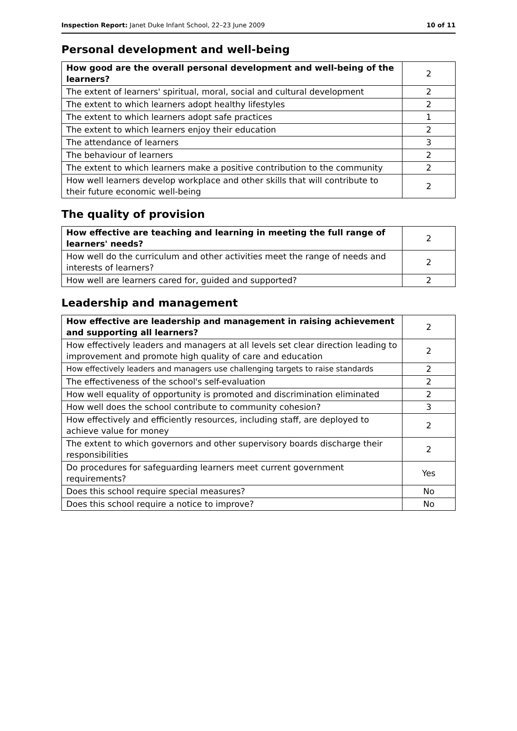Inspection Report: Janet Duke Infant School, 22–23 June 2009 10 of 11
Personal development and well-being
| How good are the overall personal development and well-being of the learners? | 2 |
| The extent of learners' spiritual, moral, social and cultural development | 2 |
| The extent to which learners adopt healthy lifestyles | 2 |
| The extent to which learners adopt safe practices | 1 |
| The extent to which learners enjoy their education | 2 |
| The attendance of learners | 3 |
| The behaviour of learners | 2 |
| The extent to which learners make a positive contribution to the community | 2 |
| How well learners develop workplace and other skills that will contribute to their future economic well-being | 2 |
The quality of provision
| How effective are teaching and learning in meeting the full range of learners' needs? | 2 |
| How well do the curriculum and other activities meet the range of needs and interests of learners? | 2 |
| How well are learners cared for, guided and supported? | 2 |
Leadership and management
| How effective are leadership and management in raising achievement and supporting all learners? | 2 |
| How effectively leaders and managers at all levels set clear direction leading to improvement and promote high quality of care and education | 2 |
| How effectively leaders and managers use challenging targets to raise standards | 2 |
| The effectiveness of the school's self-evaluation | 2 |
| How well equality of opportunity is promoted and discrimination eliminated | 2 |
| How well does the school contribute to community cohesion? | 3 |
| How effectively and efficiently resources, including staff, are deployed to achieve value for money | 2 |
| The extent to which governors and other supervisory boards discharge their responsibilities | 2 |
| Do procedures for safeguarding learners meet current government requirements? | Yes |
| Does this school require special measures? | No |
| Does this school require a notice to improve? | No |